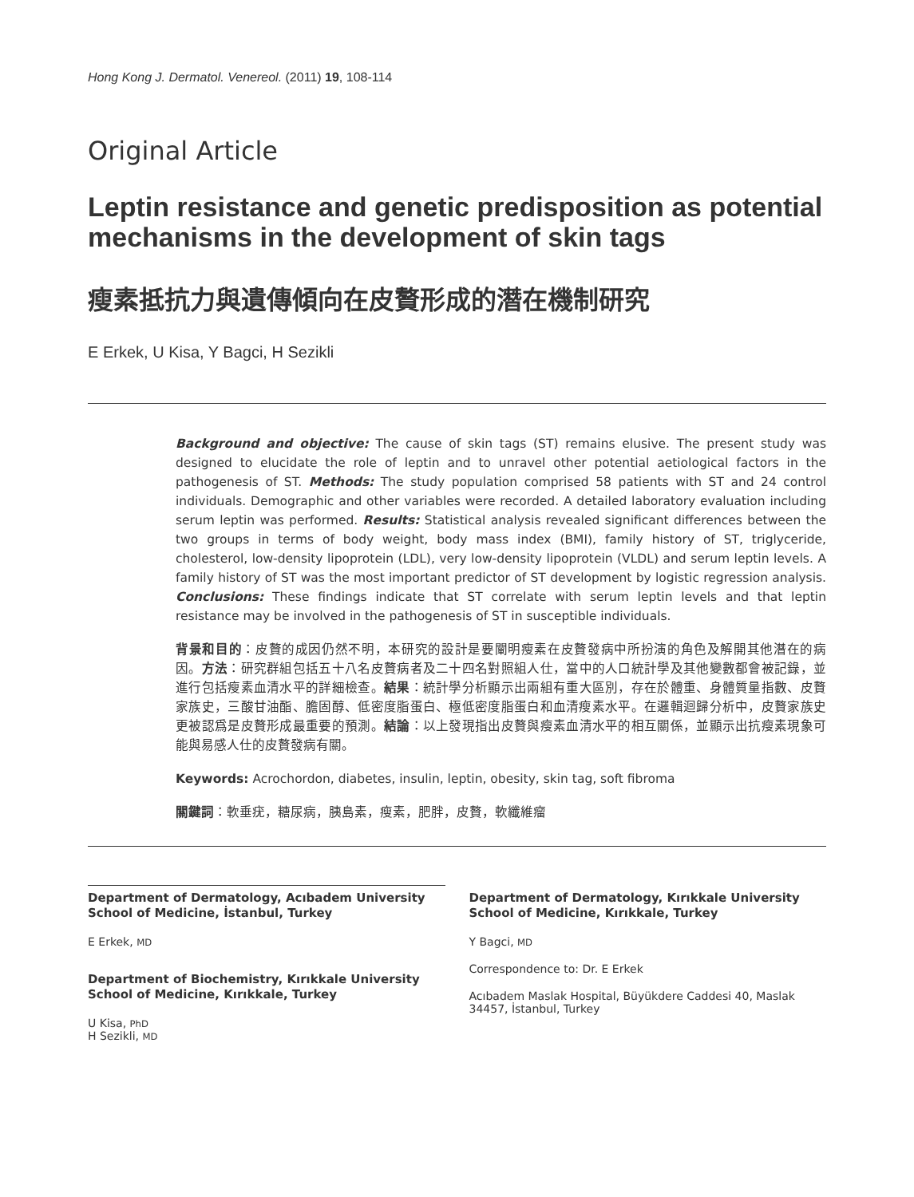Hong Kong J. Dermatol. Venereol. (2011) 19, 108-114
Original Article
Leptin resistance and genetic predisposition as potential mechanisms in the development of skin tags
瘦素抵抗力與遺傳傾向在皮贅形成的潛在機制研究
E Erkek, U Kisa, Y Bagci, H Sezikli
Background and objective: The cause of skin tags (ST) remains elusive. The present study was designed to elucidate the role of leptin and to unravel other potential aetiological factors in the pathogenesis of ST. Methods: The study population comprised 58 patients with ST and 24 control individuals. Demographic and other variables were recorded. A detailed laboratory evaluation including serum leptin was performed. Results: Statistical analysis revealed significant differences between the two groups in terms of body weight, body mass index (BMI), family history of ST, triglyceride, cholesterol, low-density lipoprotein (LDL), very low-density lipoprotein (VLDL) and serum leptin levels. A family history of ST was the most important predictor of ST development by logistic regression analysis. Conclusions: These findings indicate that ST correlate with serum leptin levels and that leptin resistance may be involved in the pathogenesis of ST in susceptible individuals.
背景和目的：皮贅的成因仍然不明，本研究的設計是要闡明瘦素在皮贅發病中所扮演的角色及解開其他潛在的病因。方法：研究群組包括五十八名皮贅病者及二十四名對照組人仕，當中的人口統計學及其他變數都會被記錄，並進行包括瘦素血清水平的詳細檢查。結果：統計學分析顯示出兩組有重大區別，存在於體重、身體質量指數、皮贅家族史，三酸甘油酯、膽固醇、低密度脂蛋白、極低密度脂蛋白和血清瘦素水平。在邏輯迴歸分析中，皮贅家族史更被認爲是皮贅形成最重要的預測。結論：以上發現指出皮贅與瘦素血清水平的相互關係，並顯示出抗瘦素現象可能與易感人仕的皮贅發病有關。
Keywords: Acrochordon, diabetes, insulin, leptin, obesity, skin tag, soft fibroma
關鍵詞：軟垂疣，糖尿病，胰島素，瘦素，肥胖，皮贅，軟纖維瘤
Department of Dermatology, Acıbadem University School of Medicine, İstanbul, Turkey
E Erkek, MD
Department of Biochemistry, Kırıkkale University School of Medicine, Kırıkkale, Turkey
U Kisa, PhD
H Sezikli, MD
Department of Dermatology, Kırıkkale University School of Medicine, Kırıkkale, Turkey
Y Bagci, MD
Correspondence to: Dr. E Erkek
Acıbadem Maslak Hospital, Büyükdere Caddesi 40, Maslak 34457, İstanbul, Turkey